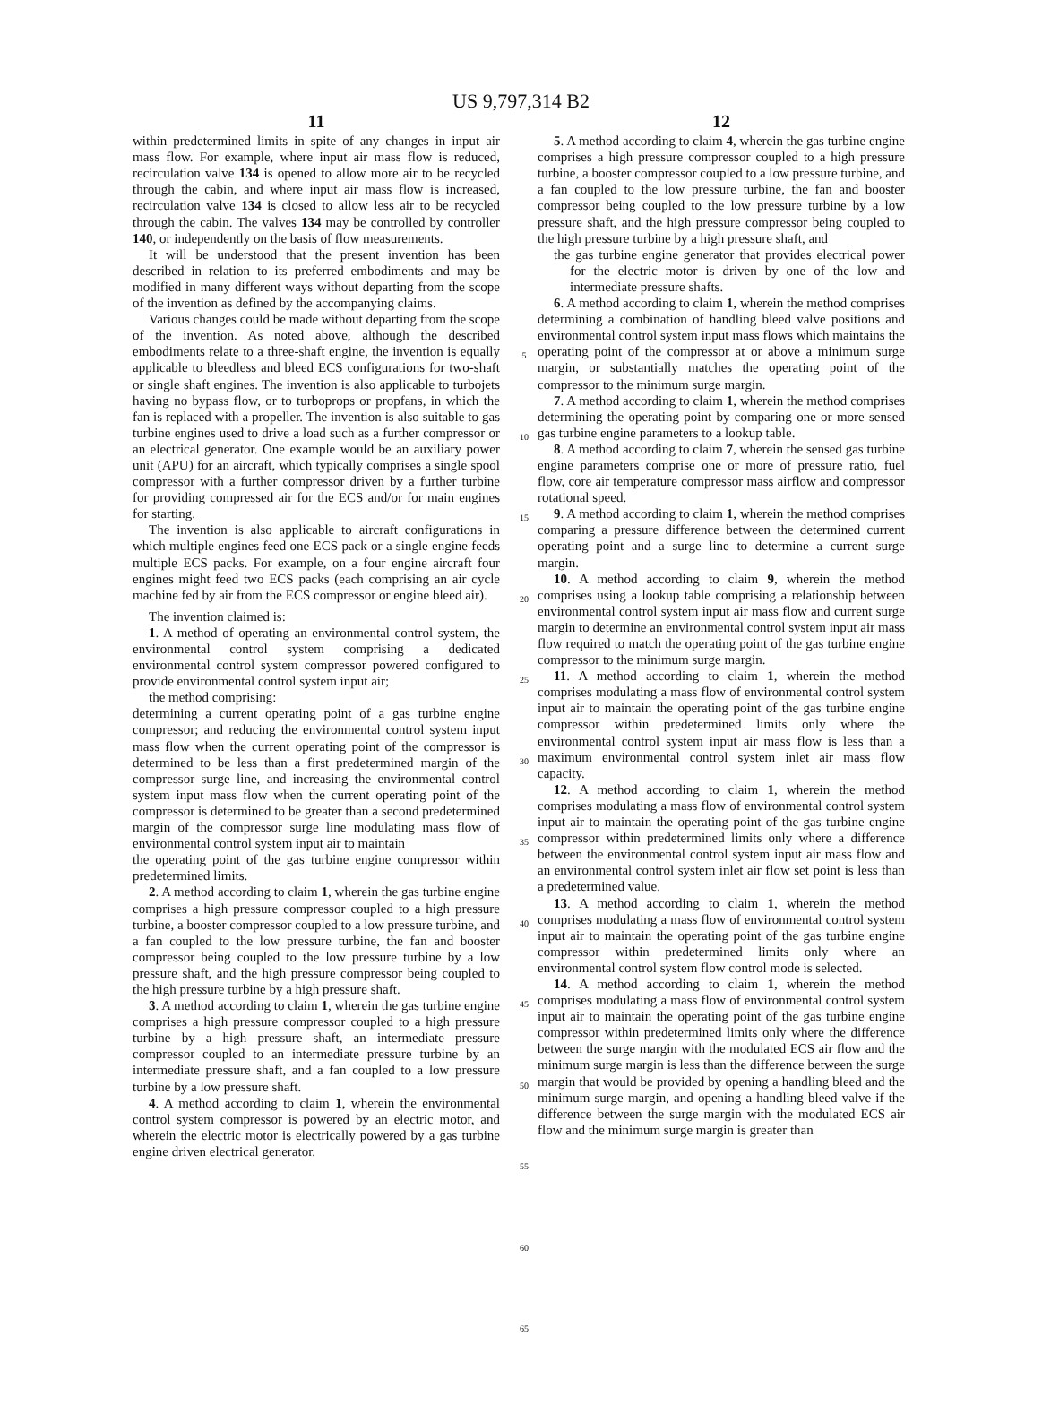US 9,797,314 B2
11
within predetermined limits in spite of any changes in input air mass flow. For example, where input air mass flow is reduced, recirculation valve 134 is opened to allow more air to be recycled through the cabin, and where input air mass flow is increased, recirculation valve 134 is closed to allow less air to be recycled through the cabin. The valves 134 may be controlled by controller 140, or independently on the basis of flow measurements.
It will be understood that the present invention has been described in relation to its preferred embodiments and may be modified in many different ways without departing from the scope of the invention as defined by the accompanying claims.
Various changes could be made without departing from the scope of the invention. As noted above, although the described embodiments relate to a three-shaft engine, the invention is equally applicable to bleedless and bleed ECS configurations for two-shaft or single shaft engines. The invention is also applicable to turbojets having no bypass flow, or to turboprops or propfans, in which the fan is replaced with a propeller. The invention is also suitable to gas turbine engines used to drive a load such as a further compressor or an electrical generator. One example would be an auxiliary power unit (APU) for an aircraft, which typically comprises a single spool compressor with a further compressor driven by a further turbine for providing compressed air for the ECS and/or for main engines for starting.
The invention is also applicable to aircraft configurations in which multiple engines feed one ECS pack or a single engine feeds multiple ECS packs. For example, on a four engine aircraft four engines might feed two ECS packs (each comprising an air cycle machine fed by air from the ECS compressor or engine bleed air).
The invention claimed is:
1. A method of operating an environmental control system, the environmental control system comprising a dedicated environmental control system compressor powered configured to provide environmental control system input air;
the method comprising:
determining a current operating point of a gas turbine engine compressor; and reducing the environmental control system input mass flow when the current operating point of the compressor is determined to be less than a first predetermined margin of the compressor surge line, and increasing the environmental control system input mass flow when the current operating point of the compressor is determined to be greater than a second predetermined margin of the compressor surge line modulating mass flow of environmental control system input air to maintain
the operating point of the gas turbine engine compressor within predetermined limits.
2. A method according to claim 1, wherein the gas turbine engine comprises a high pressure compressor coupled to a high pressure turbine, a booster compressor coupled to a low pressure turbine, and a fan coupled to the low pressure turbine, the fan and booster compressor being coupled to the low pressure turbine by a low pressure shaft, and the high pressure compressor being coupled to the high pressure turbine by a high pressure shaft.
3. A method according to claim 1, wherein the gas turbine engine comprises a high pressure compressor coupled to a high pressure turbine by a high pressure shaft, an intermediate pressure compressor coupled to an intermediate pressure turbine by an intermediate pressure shaft, and a fan coupled to a low pressure turbine by a low pressure shaft.
4. A method according to claim 1, wherein the environmental control system compressor is powered by an electric motor, and wherein the electric motor is electrically powered by a gas turbine engine driven electrical generator.
5
10
15
20
25
30
35
40
45
50
55
60
65
12
5. A method according to claim 4, wherein the gas turbine engine comprises a high pressure compressor coupled to a high pressure turbine, a booster compressor coupled to a low pressure turbine, and a fan coupled to the low pressure turbine, the fan and booster compressor being coupled to the low pressure turbine by a low pressure shaft, and the high pressure compressor being coupled to the high pressure turbine by a high pressure shaft, and
the gas turbine engine generator that provides electrical power for the electric motor is driven by one of the low and intermediate pressure shafts.
6. A method according to claim 1, wherein the method comprises determining a combination of handling bleed valve positions and environmental control system input mass flows which maintains the operating point of the compressor at or above a minimum surge margin, or substantially matches the operating point of the compressor to the minimum surge margin.
7. A method according to claim 1, wherein the method comprises determining the operating point by comparing one or more sensed gas turbine engine parameters to a lookup table.
8. A method according to claim 7, wherein the sensed gas turbine engine parameters comprise one or more of pressure ratio, fuel flow, core air temperature compressor mass airflow and compressor rotational speed.
9. A method according to claim 1, wherein the method comprises comparing a pressure difference between the determined current operating point and a surge line to determine a current surge margin.
10. A method according to claim 9, wherein the method comprises using a lookup table comprising a relationship between environmental control system input air mass flow and current surge margin to determine an environmental control system input air mass flow required to match the operating point of the gas turbine engine compressor to the minimum surge margin.
11. A method according to claim 1, wherein the method comprises modulating a mass flow of environmental control system input air to maintain the operating point of the gas turbine engine compressor within predetermined limits only where the environmental control system input air mass flow is less than a maximum environmental control system inlet air mass flow capacity.
12. A method according to claim 1, wherein the method comprises modulating a mass flow of environmental control system input air to maintain the operating point of the gas turbine engine compressor within predetermined limits only where a difference between the environmental control system input air mass flow and an environmental control system inlet air flow set point is less than a predetermined value.
13. A method according to claim 1, wherein the method comprises modulating a mass flow of environmental control system input air to maintain the operating point of the gas turbine engine compressor within predetermined limits only where an environmental control system flow control mode is selected.
14. A method according to claim 1, wherein the method comprises modulating a mass flow of environmental control system input air to maintain the operating point of the gas turbine engine compressor within predetermined limits only where the difference between the surge margin with the modulated ECS air flow and the minimum surge margin is less than the difference between the surge margin that would be provided by opening a handling bleed and the minimum surge margin, and opening a handling bleed valve if the difference between the surge margin with the modulated ECS air flow and the minimum surge margin is greater than